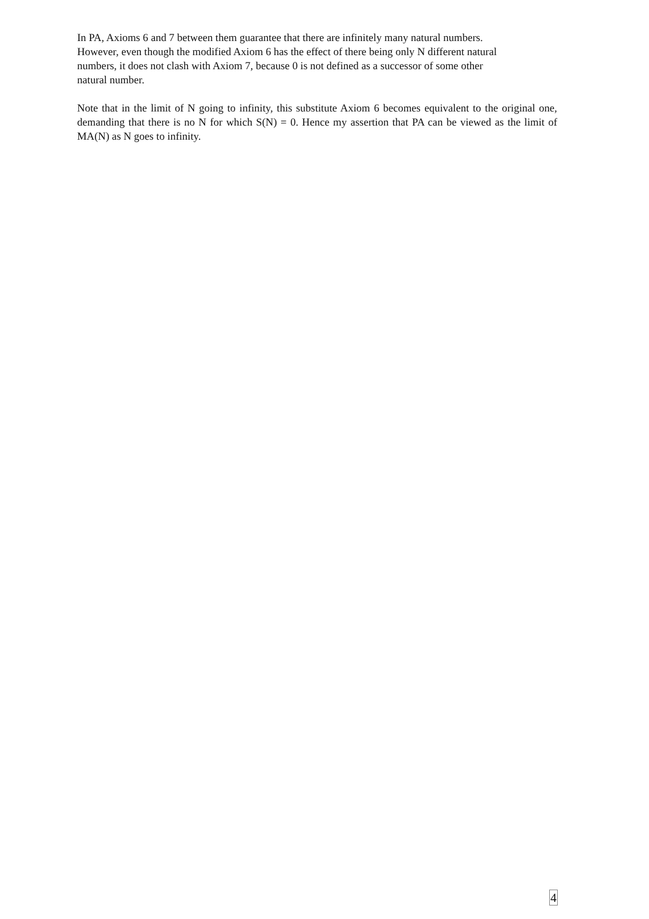In PA, Axioms 6 and 7 between them guarantee that there are infinitely many natural numbers.
However, even though the modified Axiom 6 has the effect of there being only N different natural
numbers, it does not clash with Axiom 7, because 0 is not defined as a successor of some other
natural number.
Note that in the limit of N going to infinity, this substitute Axiom 6 becomes equivalent to the original one, demanding that there is no N for which S(N) = 0. Hence my assertion that PA can be viewed as the limit of MA(N) as N goes to infinity.
4